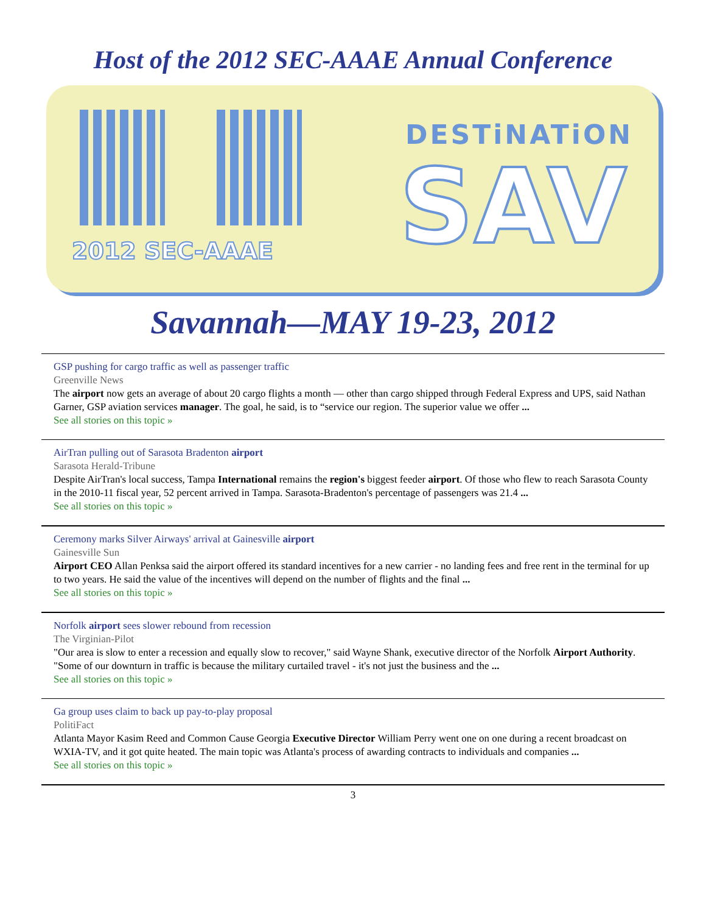Host of the 2012 SEC-AAAE Annual Conference
DESTiNATiON
SAV
2012 SEC-AAAE
Savannah—MAY 19-23, 2012
GSP pushing for cargo traffic as well as passenger traffic
Greenville News
The airport now gets an average of about 20 cargo flights a month — other than cargo shipped through Federal Express and UPS, said Nathan Garner, GSP aviation services manager. The goal, he said, is to “service our region. The superior value we offer ...
See all stories on this topic »
AirTran pulling out of Sarasota Bradenton airport
Sarasota Herald-Tribune
Despite AirTran's local success, Tampa International remains the region's biggest feeder airport. Of those who flew to reach Sarasota County in the 2010-11 fiscal year, 52 percent arrived in Tampa. Sarasota-Bradenton's percentage of passengers was 21.4 ...
See all stories on this topic »
Ceremony marks Silver Airways' arrival at Gainesville airport
Gainesville Sun
Airport CEO Allan Penksa said the airport offered its standard incentives for a new carrier - no landing fees and free rent in the terminal for up to two years. He said the value of the incentives will depend on the number of flights and the final ...
See all stories on this topic »
Norfolk airport sees slower rebound from recession
The Virginian-Pilot
"Our area is slow to enter a recession and equally slow to recover," said Wayne Shank, executive director of the Norfolk Airport Authority. "Some of our downturn in traffic is because the military curtailed travel - it's not just the business and the ...
See all stories on this topic »
Ga group uses claim to back up pay-to-play proposal
PolitiFact
Atlanta Mayor Kasim Reed and Common Cause Georgia Executive Director William Perry went one on one during a recent broadcast on WXIA-TV, and it got quite heated. The main topic was Atlanta's process of awarding contracts to individuals and companies ...
See all stories on this topic »
3